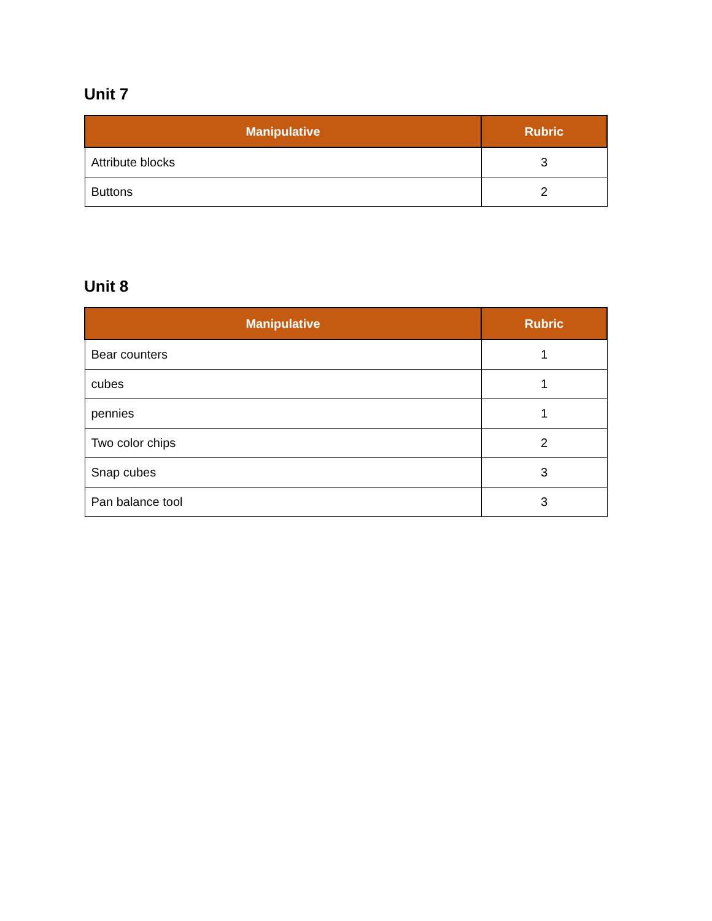Unit 7
| Manipulative | Rubric |
| --- | --- |
| Attribute blocks | 3 |
| Buttons | 2 |
Unit 8
| Manipulative | Rubric |
| --- | --- |
| Bear counters | 1 |
| cubes | 1 |
| pennies | 1 |
| Two color chips | 2 |
| Snap cubes | 3 |
| Pan balance tool | 3 |